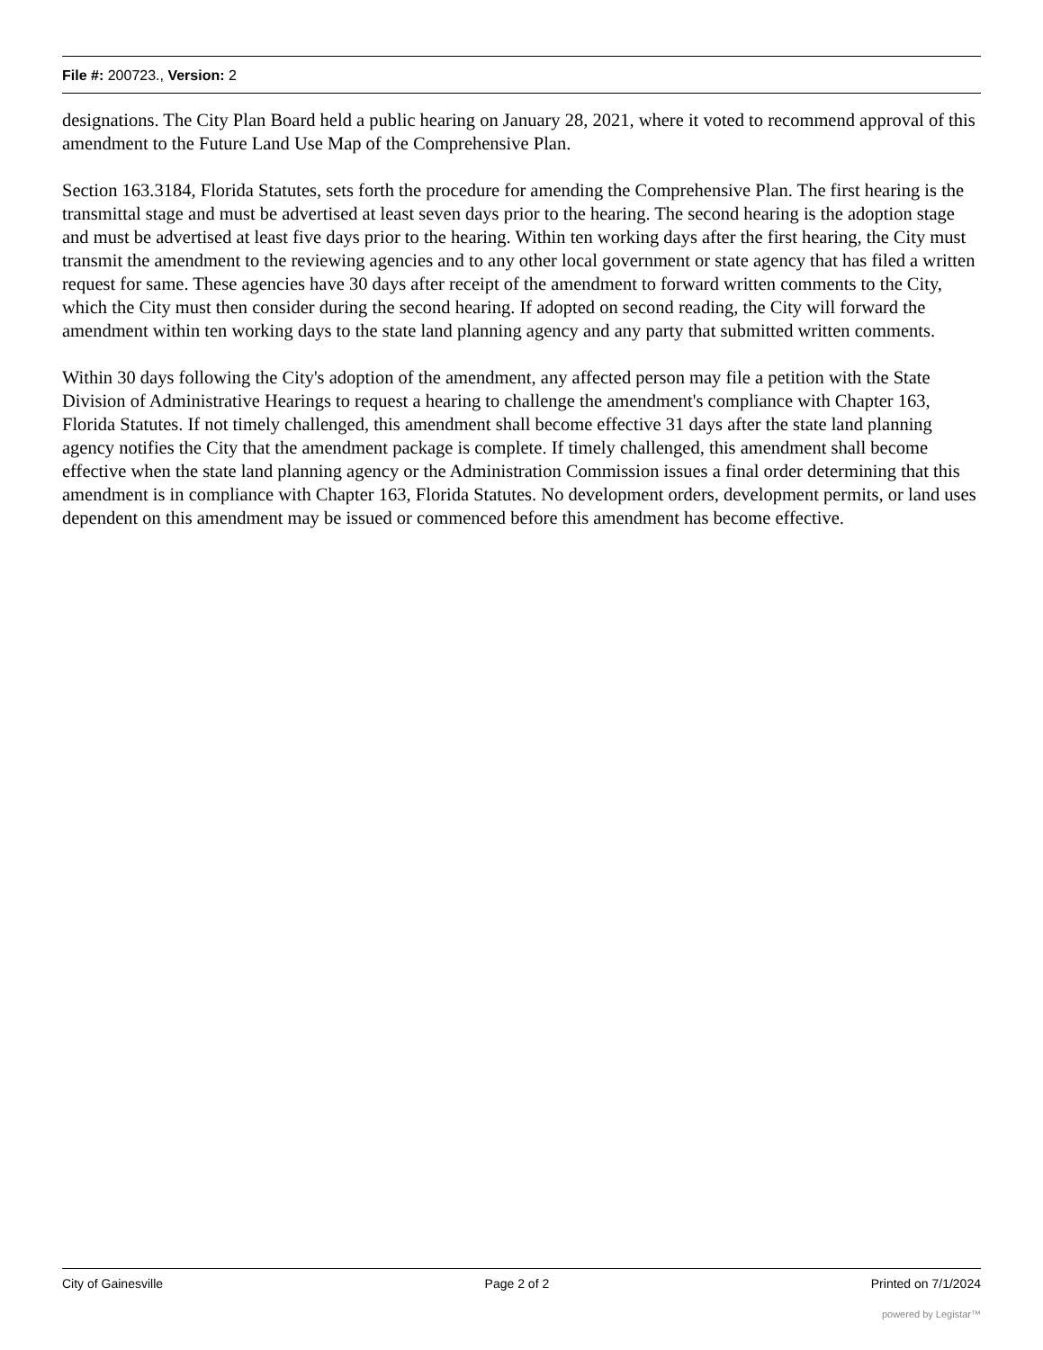File #: 200723., Version: 2
designations. The City Plan Board held a public hearing on January 28, 2021, where it voted to recommend approval of this amendment to the Future Land Use Map of the Comprehensive Plan.
Section 163.3184, Florida Statutes, sets forth the procedure for amending the Comprehensive Plan. The first hearing is the transmittal stage and must be advertised at least seven days prior to the hearing. The second hearing is the adoption stage and must be advertised at least five days prior to the hearing. Within ten working days after the first hearing, the City must transmit the amendment to the reviewing agencies and to any other local government or state agency that has filed a written request for same. These agencies have 30 days after receipt of the amendment to forward written comments to the City, which the City must then consider during the second hearing. If adopted on second reading, the City will forward the amendment within ten working days to the state land planning agency and any party that submitted written comments.
Within 30 days following the City's adoption of the amendment, any affected person may file a petition with the State Division of Administrative Hearings to request a hearing to challenge the amendment's compliance with Chapter 163, Florida Statutes. If not timely challenged, this amendment shall become effective 31 days after the state land planning agency notifies the City that the amendment package is complete. If timely challenged, this amendment shall become effective when the state land planning agency or the Administration Commission issues a final order determining that this amendment is in compliance with Chapter 163, Florida Statutes. No development orders, development permits, or land uses dependent on this amendment may be issued or commenced before this amendment has become effective.
City of Gainesville Page 2 of 2 Printed on 7/1/2024
powered by Legistar™